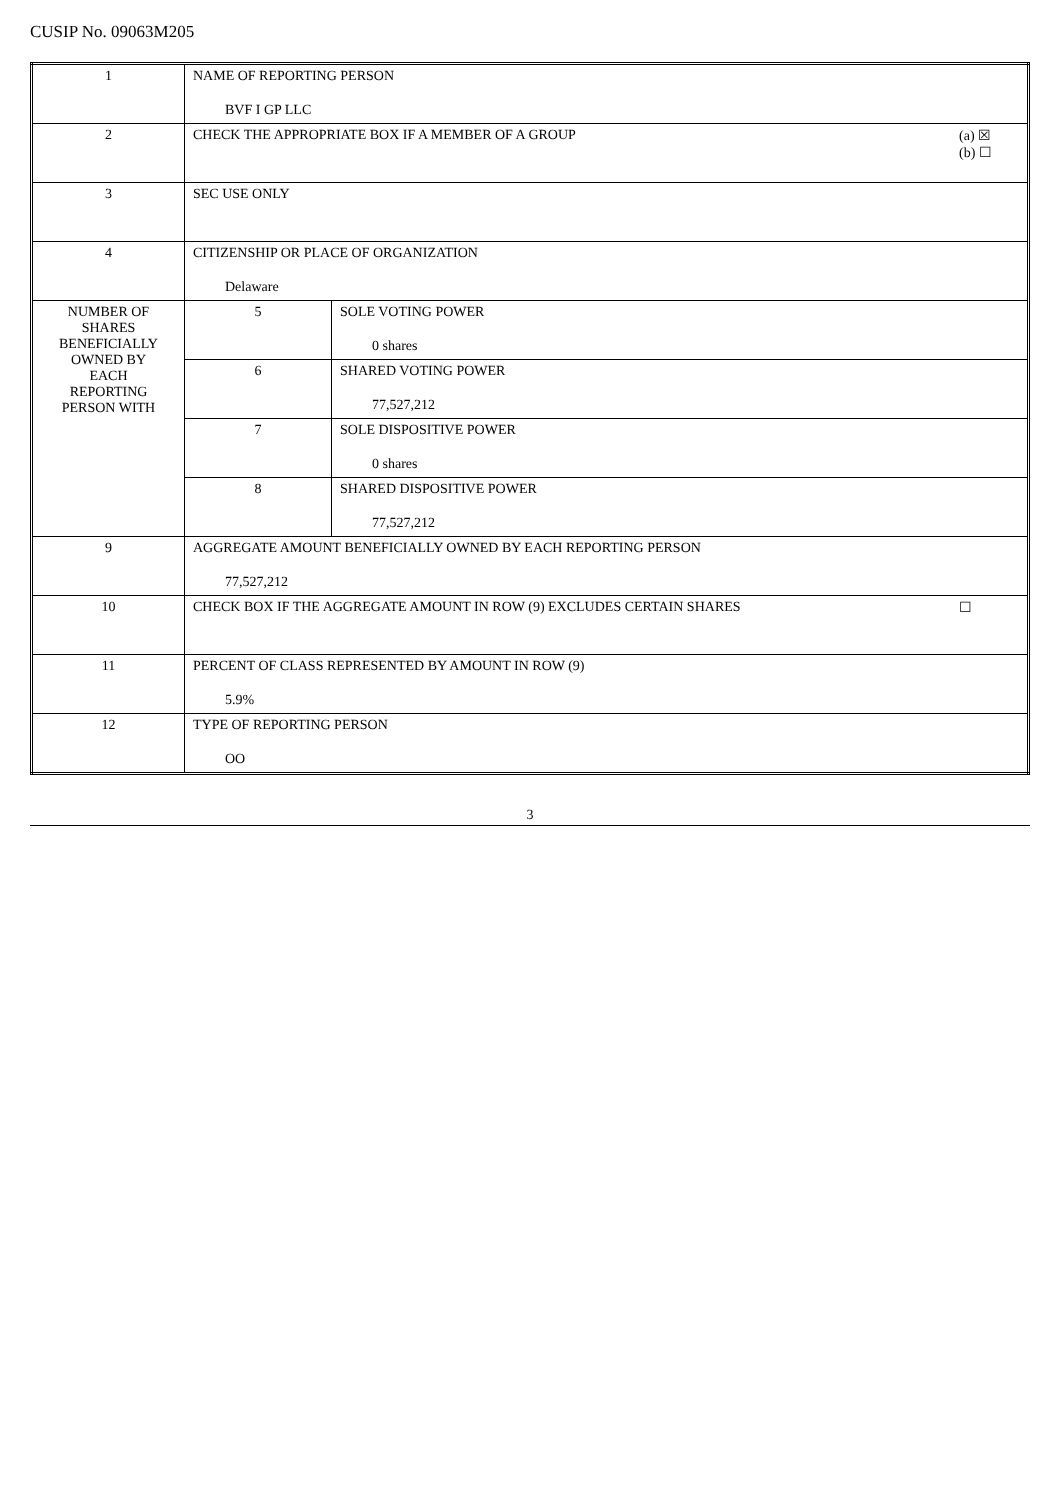CUSIP No. 09063M205
| 1 | NAME OF REPORTING PERSON BVF I GP LLC | |
| 2 | (a) ☒ (b) ☐ CHECK THE APPROPRIATE BOX IF A MEMBER OF A GROUP | |
| 3 | SEC USE ONLY | |
| 4 | CITIZENSHIP OR PLACE OF ORGANIZATION Delaware | |
| NUMBER OF SHARES BENEFICIALLY OWNED BY EACH REPORTING PERSON WITH | 5 | SOLE VOTING POWER 0 shares |
| | 6 | SHARED VOTING POWER 77,527,212 |
| | 7 | SOLE DISPOSITIVE POWER 0 shares |
| | 8 | SHARED DISPOSITIVE POWER 77,527,212 |
| 9 | AGGREGATE AMOUNT BENEFICIALLY OWNED BY EACH REPORTING PERSON 77,527,212 | |
| 10 | ☐ CHECK BOX IF THE AGGREGATE AMOUNT IN ROW (9) EXCLUDES CERTAIN SHARES | |
| 11 | PERCENT OF CLASS REPRESENTED BY AMOUNT IN ROW (9) 5.9% | |
| 12 | TYPE OF REPORTING PERSON OO | |
3